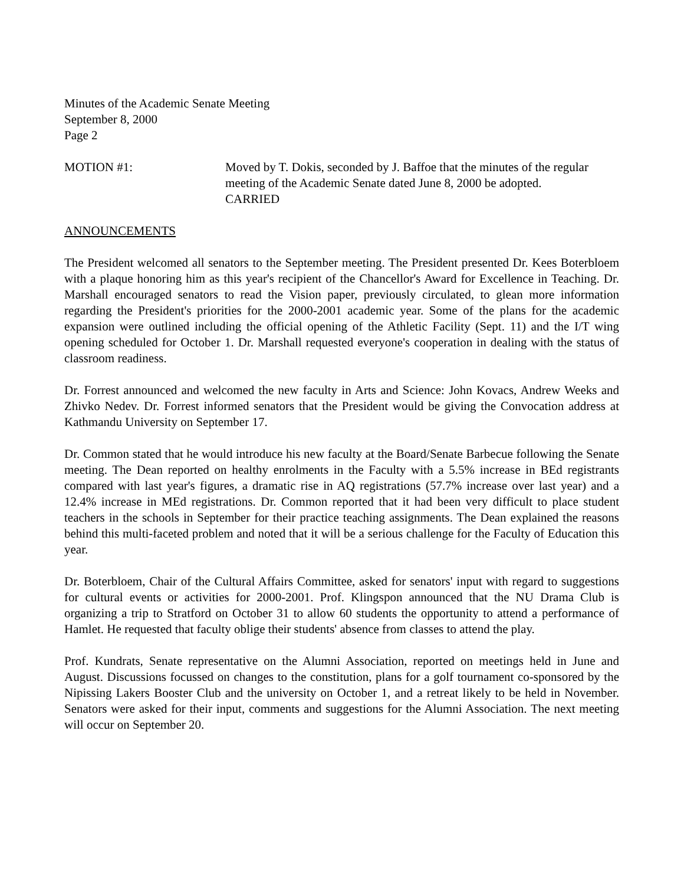Minutes of the Academic Senate Meeting
September 8, 2000
Page 2
MOTION #1: Moved by T. Dokis, seconded by J. Baffoe that the minutes of the regular meeting of the Academic Senate dated June 8, 2000 be adopted.
CARRIED
ANNOUNCEMENTS
The President welcomed all senators to the September meeting. The President presented Dr. Kees Boterbloem with a plaque honoring him as this year's recipient of the Chancellor's Award for Excellence in Teaching. Dr. Marshall encouraged senators to read the Vision paper, previously circulated, to glean more information regarding the President's priorities for the 2000-2001 academic year. Some of the plans for the academic expansion were outlined including the official opening of the Athletic Facility (Sept. 11) and the I/T wing opening scheduled for October 1. Dr. Marshall requested everyone's cooperation in dealing with the status of classroom readiness.
Dr. Forrest announced and welcomed the new faculty in Arts and Science: John Kovacs, Andrew Weeks and Zhivko Nedev. Dr. Forrest informed senators that the President would be giving the Convocation address at Kathmandu University on September 17.
Dr. Common stated that he would introduce his new faculty at the Board/Senate Barbecue following the Senate meeting. The Dean reported on healthy enrolments in the Faculty with a 5.5% increase in BEd registrants compared with last year's figures, a dramatic rise in AQ registrations (57.7% increase over last year) and a 12.4% increase in MEd registrations. Dr. Common reported that it had been very difficult to place student teachers in the schools in September for their practice teaching assignments. The Dean explained the reasons behind this multi-faceted problem and noted that it will be a serious challenge for the Faculty of Education this year.
Dr. Boterbloem, Chair of the Cultural Affairs Committee, asked for senators' input with regard to suggestions for cultural events or activities for 2000-2001. Prof. Klingspon announced that the NU Drama Club is organizing a trip to Stratford on October 31 to allow 60 students the opportunity to attend a performance of Hamlet. He requested that faculty oblige their students' absence from classes to attend the play.
Prof. Kundrats, Senate representative on the Alumni Association, reported on meetings held in June and August. Discussions focussed on changes to the constitution, plans for a golf tournament co-sponsored by the Nipissing Lakers Booster Club and the university on October 1, and a retreat likely to be held in November. Senators were asked for their input, comments and suggestions for the Alumni Association. The next meeting will occur on September 20.